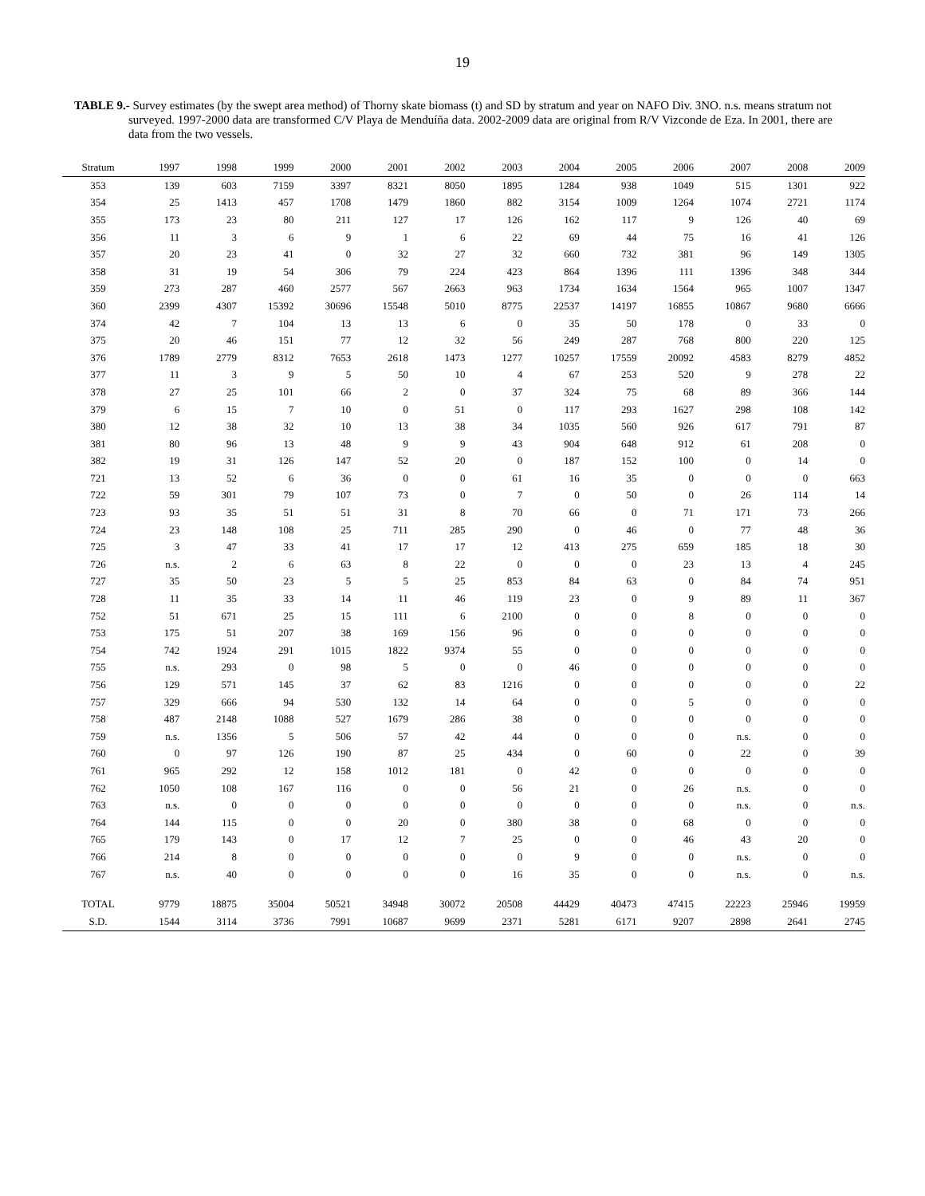19
TABLE 9.- Survey estimates (by the swept area method) of Thorny skate biomass (t) and SD by stratum and year on NAFO Div. 3NO. n.s. means stratum not surveyed. 1997-2000 data are transformed C/V Playa de Menduíña data. 2002-2009 data are original from R/V Vizconde de Eza. In 2001, there are data from the two vessels.
| Stratum | 1997 | 1998 | 1999 | 2000 | 2001 | 2002 | 2003 | 2004 | 2005 | 2006 | 2007 | 2008 | 2009 |
| --- | --- | --- | --- | --- | --- | --- | --- | --- | --- | --- | --- | --- | --- |
| 353 | 139 | 603 | 7159 | 3397 | 8321 | 8050 | 1895 | 1284 | 938 | 1049 | 515 | 1301 | 922 |
| 354 | 25 | 1413 | 457 | 1708 | 1479 | 1860 | 882 | 3154 | 1009 | 1264 | 1074 | 2721 | 1174 |
| 355 | 173 | 23 | 80 | 211 | 127 | 17 | 126 | 162 | 117 | 9 | 126 | 40 | 69 |
| 356 | 11 | 3 | 6 | 9 | 1 | 6 | 22 | 69 | 44 | 75 | 16 | 41 | 126 |
| 357 | 20 | 23 | 41 | 0 | 32 | 27 | 32 | 660 | 732 | 381 | 96 | 149 | 1305 |
| 358 | 31 | 19 | 54 | 306 | 79 | 224 | 423 | 864 | 1396 | 111 | 1396 | 348 | 344 |
| 359 | 273 | 287 | 460 | 2577 | 567 | 2663 | 963 | 1734 | 1634 | 1564 | 965 | 1007 | 1347 |
| 360 | 2399 | 4307 | 15392 | 30696 | 15548 | 5010 | 8775 | 22537 | 14197 | 16855 | 10867 | 9680 | 6666 |
| 374 | 42 | 7 | 104 | 13 | 13 | 6 | 0 | 35 | 50 | 178 | 0 | 33 | 0 |
| 375 | 20 | 46 | 151 | 77 | 12 | 32 | 56 | 249 | 287 | 768 | 800 | 220 | 125 |
| 376 | 1789 | 2779 | 8312 | 7653 | 2618 | 1473 | 1277 | 10257 | 17559 | 20092 | 4583 | 8279 | 4852 |
| 377 | 11 | 3 | 9 | 5 | 50 | 10 | 4 | 67 | 253 | 520 | 9 | 278 | 22 |
| 378 | 27 | 25 | 101 | 66 | 2 | 0 | 37 | 324 | 75 | 68 | 89 | 366 | 144 |
| 379 | 6 | 15 | 7 | 10 | 0 | 51 | 0 | 117 | 293 | 1627 | 298 | 108 | 142 |
| 380 | 12 | 38 | 32 | 10 | 13 | 38 | 34 | 1035 | 560 | 926 | 617 | 791 | 87 |
| 381 | 80 | 96 | 13 | 48 | 9 | 9 | 43 | 904 | 648 | 912 | 61 | 208 | 0 |
| 382 | 19 | 31 | 126 | 147 | 52 | 20 | 0 | 187 | 152 | 100 | 0 | 14 | 0 |
| 721 | 13 | 52 | 6 | 36 | 0 | 0 | 61 | 16 | 35 | 0 | 0 | 0 | 663 |
| 722 | 59 | 301 | 79 | 107 | 73 | 0 | 7 | 0 | 50 | 0 | 26 | 114 | 14 |
| 723 | 93 | 35 | 51 | 51 | 31 | 8 | 70 | 66 | 0 | 71 | 171 | 73 | 266 |
| 724 | 23 | 148 | 108 | 25 | 711 | 285 | 290 | 0 | 46 | 0 | 77 | 48 | 36 |
| 725 | 3 | 47 | 33 | 41 | 17 | 17 | 12 | 413 | 275 | 659 | 185 | 18 | 30 |
| 726 | n.s. | 2 | 6 | 63 | 8 | 22 | 0 | 0 | 0 | 23 | 13 | 4 | 245 |
| 727 | 35 | 50 | 23 | 5 | 5 | 25 | 853 | 84 | 63 | 0 | 84 | 74 | 951 |
| 728 | 11 | 35 | 33 | 14 | 11 | 46 | 119 | 23 | 0 | 9 | 89 | 11 | 367 |
| 752 | 51 | 671 | 25 | 15 | 111 | 6 | 2100 | 0 | 0 | 8 | 0 | 0 | 0 |
| 753 | 175 | 51 | 207 | 38 | 169 | 156 | 96 | 0 | 0 | 0 | 0 | 0 | 0 |
| 754 | 742 | 1924 | 291 | 1015 | 1822 | 9374 | 55 | 0 | 0 | 0 | 0 | 0 | 0 |
| 755 | n.s. | 293 | 0 | 98 | 5 | 0 | 0 | 46 | 0 | 0 | 0 | 0 | 0 |
| 756 | 129 | 571 | 145 | 37 | 62 | 83 | 1216 | 0 | 0 | 0 | 0 | 0 | 22 |
| 757 | 329 | 666 | 94 | 530 | 132 | 14 | 64 | 0 | 0 | 5 | 0 | 0 | 0 |
| 758 | 487 | 2148 | 1088 | 527 | 1679 | 286 | 38 | 0 | 0 | 0 | 0 | 0 | 0 |
| 759 | n.s. | 1356 | 5 | 506 | 57 | 42 | 44 | 0 | 0 | 0 | n.s. | 0 | 0 |
| 760 | 0 | 97 | 126 | 190 | 87 | 25 | 434 | 0 | 60 | 0 | 22 | 0 | 39 |
| 761 | 965 | 292 | 12 | 158 | 1012 | 181 | 0 | 42 | 0 | 0 | 0 | 0 | 0 |
| 762 | 1050 | 108 | 167 | 116 | 0 | 0 | 56 | 21 | 0 | 26 | n.s. | 0 | 0 |
| 763 | n.s. | 0 | 0 | 0 | 0 | 0 | 0 | 0 | 0 | 0 | n.s. | 0 | n.s. |
| 764 | 144 | 115 | 0 | 0 | 20 | 0 | 380 | 38 | 0 | 68 | 0 | 0 | 0 |
| 765 | 179 | 143 | 0 | 17 | 12 | 7 | 25 | 0 | 0 | 46 | 43 | 20 | 0 |
| 766 | 214 | 8 | 0 | 0 | 0 | 0 | 0 | 9 | 0 | 0 | n.s. | 0 | 0 |
| 767 | n.s. | 40 | 0 | 0 | 0 | 0 | 16 | 35 | 0 | 0 | n.s. | 0 | n.s. |
| TOTAL | 9779 | 18875 | 35004 | 50521 | 34948 | 30072 | 20508 | 44429 | 40473 | 47415 | 22223 | 25946 | 19959 |
| S.D. | 1544 | 3114 | 3736 | 7991 | 10687 | 9699 | 2371 | 5281 | 6171 | 9207 | 2898 | 2641 | 2745 |